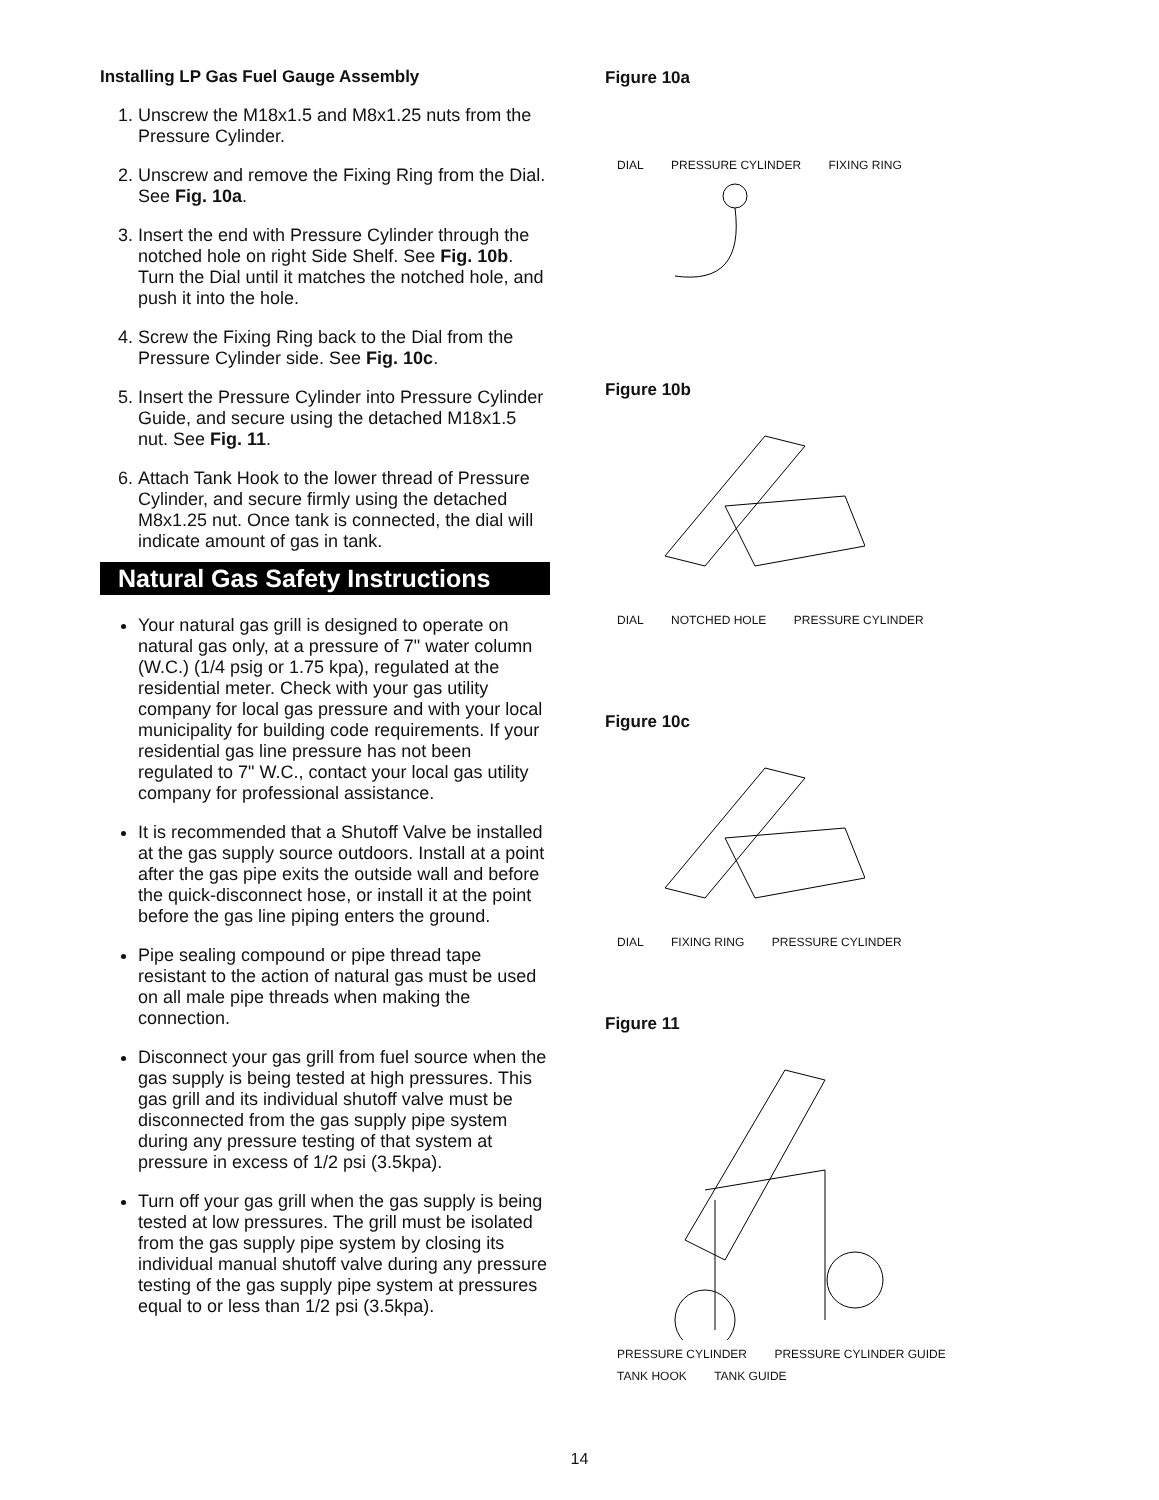Installing LP Gas Fuel Gauge Assembly
1. Unscrew the M18x1.5 and M8x1.25 nuts from the Pressure Cylinder.
2. Unscrew and remove the Fixing Ring from the Dial. See Fig. 10a.
3. Insert the end with Pressure Cylinder through the notched hole on right Side Shelf. See Fig. 10b. Turn the Dial until it matches the notched hole, and push it into the hole.
4. Screw the Fixing Ring back to the Dial from the Pressure Cylinder side. See Fig. 10c.
5. Insert the Pressure Cylinder into Pressure Cylinder Guide, and secure using the detached M18x1.5 nut. See Fig. 11.
6. Attach Tank Hook to the lower thread of Pressure Cylinder, and secure firmly using the detached M8x1.25 nut. Once tank is connected, the dial will indicate amount of gas in tank.
Natural Gas Safety Instructions
Your natural gas grill is designed to operate on natural gas only, at a pressure of 7" water column (W.C.) (1/4 psig or 1.75 kpa), regulated at the residential meter. Check with your gas utility company for local gas pressure and with your local municipality for building code requirements. If your residential gas line pressure has not been regulated to 7" W.C., contact your local gas utility company for professional assistance.
It is recommended that a Shutoff Valve be installed at the gas supply source outdoors. Install at a point after the gas pipe exits the outside wall and before the quick-disconnect hose, or install it at the point before the gas line piping enters the ground.
Pipe sealing compound or pipe thread tape resistant to the action of natural gas must be used on all male pipe threads when making the connection.
Disconnect your gas grill from fuel source when the gas supply is being tested at high pressures. This gas grill and its individual shutoff valve must be disconnected from the gas supply pipe system during any pressure testing of that system at pressure in excess of 1/2 psi (3.5kpa).
Turn off your gas grill when the gas supply is being tested at low pressures. The grill must be isolated from the gas supply pipe system by closing its individual manual shutoff valve during any pressure testing of the gas supply pipe system at pressures equal to or less than 1/2 psi (3.5kpa).
Figure 10a
DIAL PRESSURE CYLINDER FIXING RING
Figure 10b
DIAL NOTCHED HOLE PRESSURE CYLINDER
Figure 10c
DIAL FIXING RING PRESSURE CYLINDER
Figure 11
PRESSURE CYLINDER PRESSURE CYLINDER GUIDE TANK HOOK TANK GUIDE
14